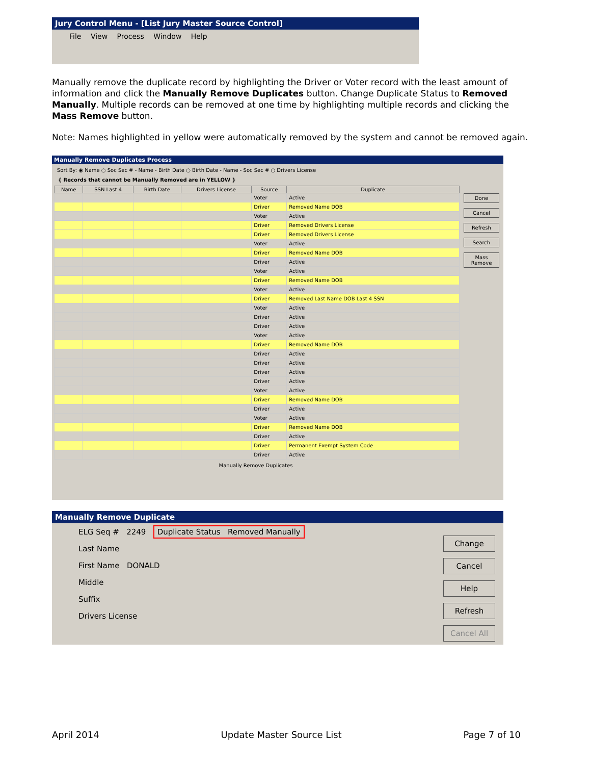Jury Control Menu - [List Jury Master Source Control]
File View Process Window Help
Manually remove the duplicate record by highlighting the Driver or Voter record with the least amount of information and click the Manually Remove Duplicates button. Change Duplicate Status to Removed Manually. Multiple records can be removed at one time by highlighting multiple records and clicking the Mass Remove button.
Note: Names highlighted in yellow were automatically removed by the system and cannot be removed again.
Manually Remove Duplicates Process
Sort By: ◉ Name ○ Soc Sec # - Name - Birth Date ○ Birth Date - Name - Soc Sec # ○ Drivers License
{ Records that cannot be Manually Removed are in YELLOW }
| Name | SSN Last 4 | Birth Date | Drivers License | Source | Duplicate |
| --- | --- | --- | --- | --- | --- |
| | | | | Voter | Active |
| | | | | Driver | Removed Name DOB |
| | | | | Voter | Active |
| | | | | Driver | Removed Drivers License |
| | | | | Driver | Removed Drivers License |
| | | | | Voter | Active |
| | | | | Driver | Removed Name DOB |
| | | | | Driver | Active |
| | | | | Voter | Active |
| | | | | Driver | Removed Name DOB |
| | | | | Voter | Active |
| | | | | Driver | Removed Last Name DOB Last 4 SSN |
| | | | | Voter | Active |
| | | | | Driver | Active |
| | | | | Driver | Active |
| | | | | Voter | Active |
| | | | | Driver | Removed Name DOB |
| | | | | Driver | Active |
| | | | | Driver | Active |
| | | | | Driver | Active |
| | | | | Driver | Active |
| | | | | Voter | Active |
| | | | | Driver | Removed Name DOB |
| | | | | Driver | Active |
| | | | | Voter | Active |
| | | | | Driver | Removed Name DOB |
| | | | | Driver | Active |
| | | | | Driver | Permanent Exempt System Code |
| | | | | Driver | Active |
Manually Remove Duplicates
Done
Cancel
Refresh
Search
Mass Remove
Manually Remove Duplicate
ELG Seq # 2249 Duplicate Status Removed Manually
Last Name
First Name DONALD
Middle
Suffix
Drivers License
Change
Cancel
Help
Refresh
Cancel All
April 2014 Update Master Source List Page 7 of 10